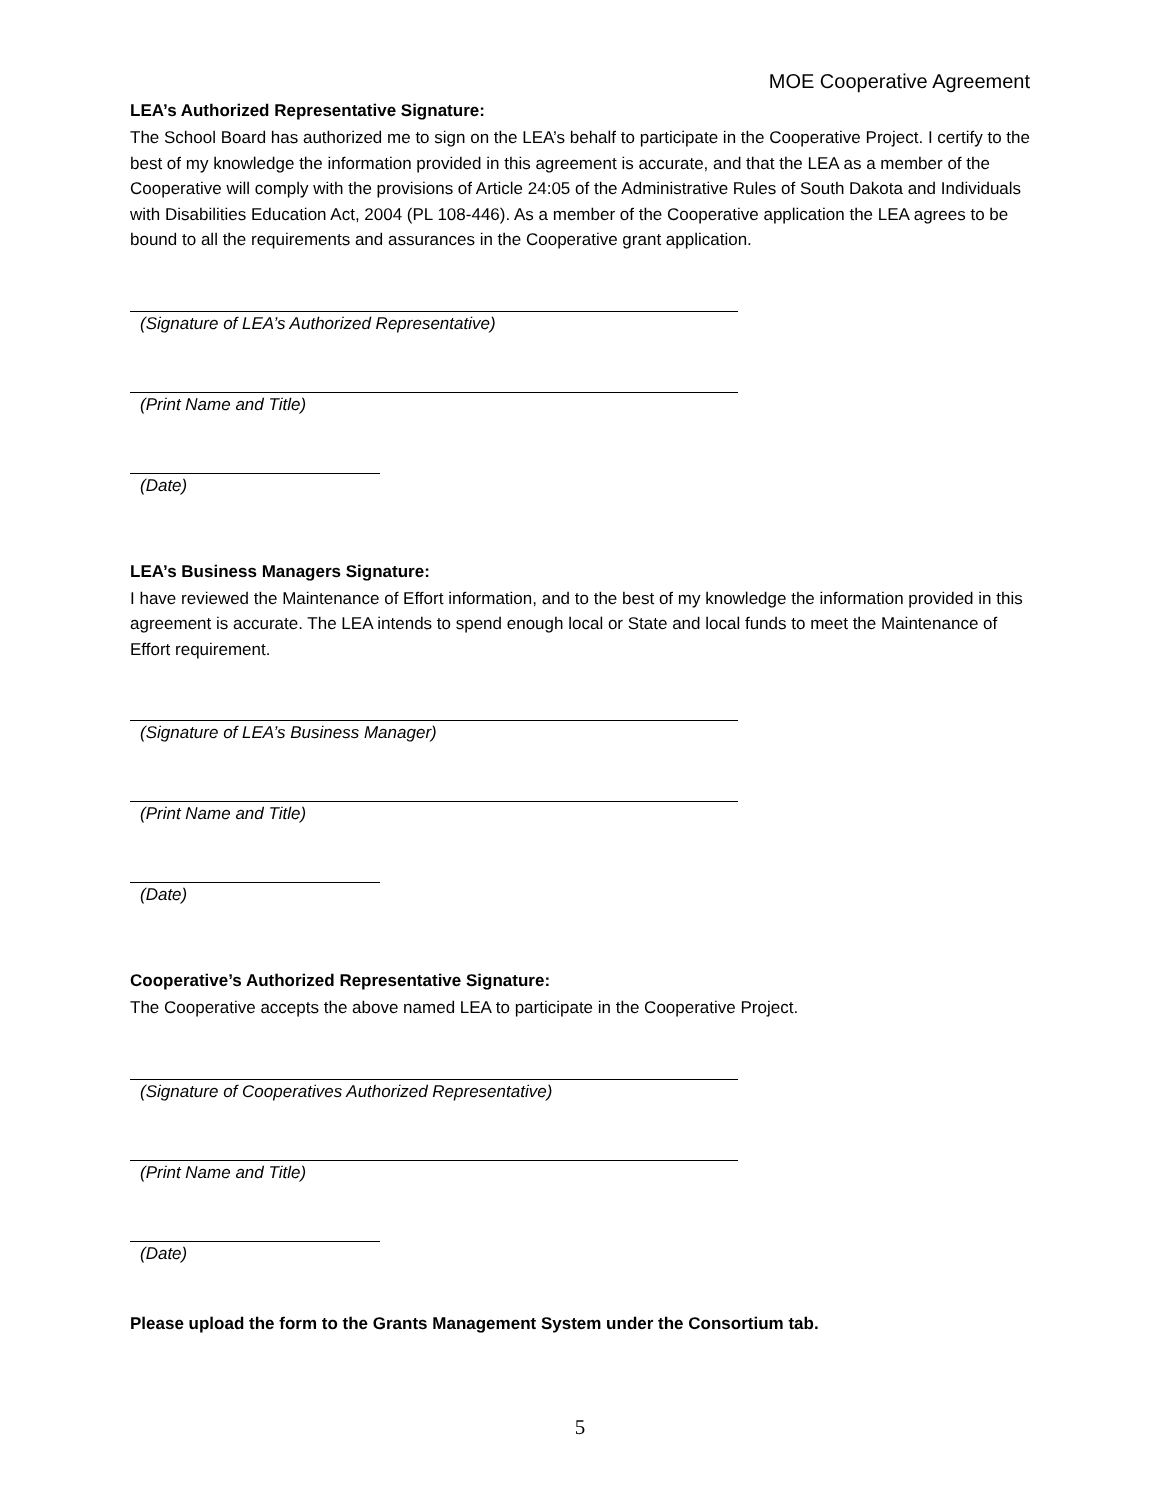MOE Cooperative Agreement
LEA’s Authorized Representative Signature:
The School Board has authorized me to sign on the LEA’s behalf to participate in the Cooperative Project. I certify to the best of my knowledge the information provided in this agreement is accurate, and that the LEA as a member of the Cooperative will comply with the provisions of Article 24:05 of the Administrative Rules of South Dakota and Individuals with Disabilities Education Act, 2004 (PL 108-446). As a member of the Cooperative application the LEA agrees to be bound to all the requirements and assurances in the Cooperative grant application.
(Signature of LEA’s Authorized Representative)
(Print Name and Title)
(Date)
LEA’s Business Managers Signature:
I have reviewed the Maintenance of Effort information, and to the best of my knowledge the information provided in this agreement is accurate. The LEA intends to spend enough local or State and local funds to meet the Maintenance of Effort requirement.
(Signature of LEA’s Business Manager)
(Print Name and Title)
(Date)
Cooperative’s Authorized Representative Signature:
The Cooperative accepts the above named LEA to participate in the Cooperative Project.
(Signature of Cooperatives Authorized Representative)
(Print Name and Title)
(Date)
Please upload the form to the Grants Management System under the Consortium tab.
5